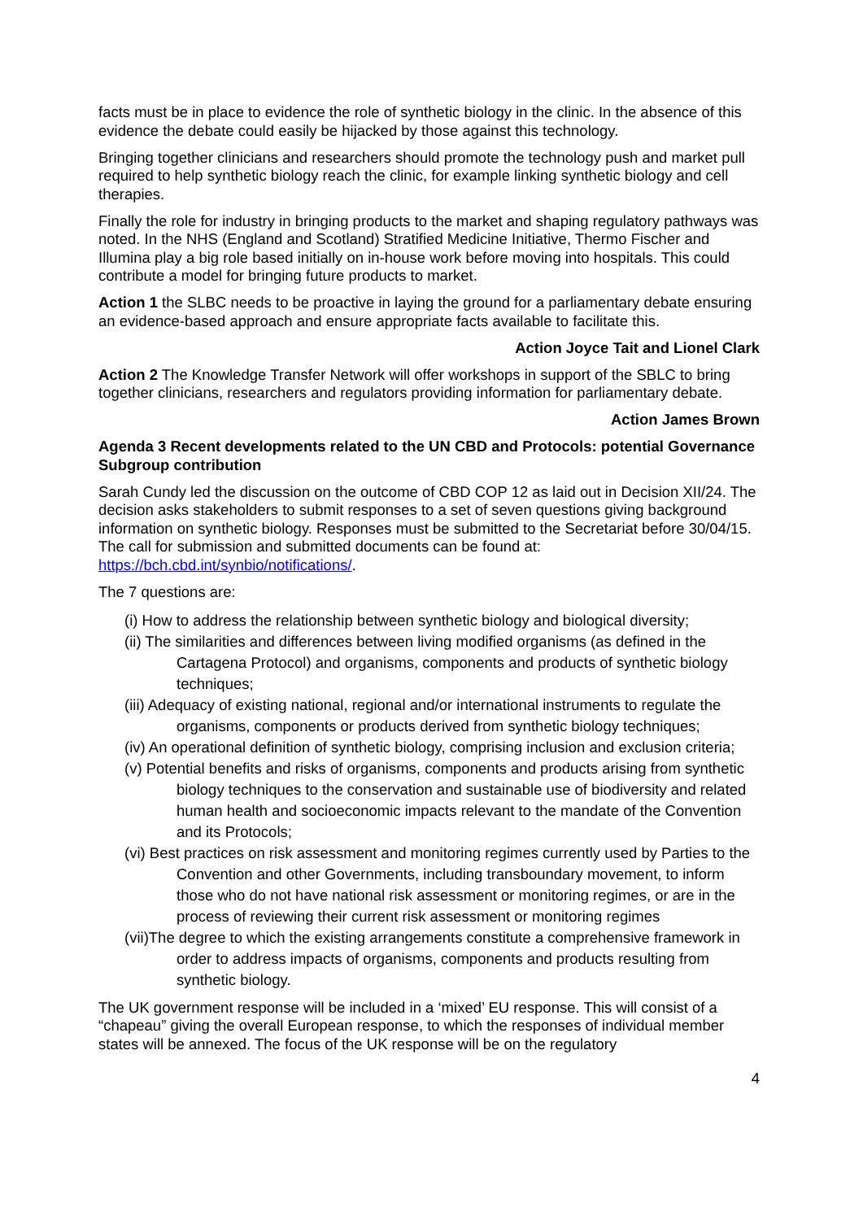facts must be in place to evidence the role of synthetic biology in the clinic. In the absence of this evidence the debate could easily be hijacked by those against this technology.
Bringing together clinicians and researchers should promote the technology push and market pull required to help synthetic biology reach the clinic, for example linking synthetic biology and cell therapies.
Finally the role for industry in bringing products to the market and shaping regulatory pathways was noted. In the NHS (England and Scotland) Stratified Medicine Initiative, Thermo Fischer and Illumina play a big role based initially on in-house work before moving into hospitals. This could contribute a model for bringing future products to market.
Action 1 the SLBC needs to be proactive in laying the ground for a parliamentary debate ensuring an evidence-based approach and ensure appropriate facts available to facilitate this.
Action Joyce Tait and Lionel Clark
Action 2 The Knowledge Transfer Network will offer workshops in support of the SBLC to bring together clinicians, researchers and regulators providing information for parliamentary debate.
Action James Brown
Agenda 3 Recent developments related to the UN CBD and Protocols: potential Governance Subgroup contribution
Sarah Cundy led the discussion on the outcome of CBD COP 12 as laid out in Decision XII/24. The decision asks stakeholders to submit responses to a set of seven questions giving background information on synthetic biology. Responses must be submitted to the Secretariat before 30/04/15. The call for submission and submitted documents can be found at: https://bch.cbd.int/synbio/notifications/.
The 7 questions are:
(i) How to address the relationship between synthetic biology and biological diversity;
(ii) The similarities and differences between living modified organisms (as defined in the Cartagena Protocol) and organisms, components and products of synthetic biology techniques;
(iii) Adequacy of existing national, regional and/or international instruments to regulate the organisms, components or products derived from synthetic biology techniques;
(iv) An operational definition of synthetic biology, comprising inclusion and exclusion criteria;
(v) Potential benefits and risks of organisms, components and products arising from synthetic biology techniques to the conservation and sustainable use of biodiversity and related human health and socioeconomic impacts relevant to the mandate of the Convention and its Protocols;
(vi) Best practices on risk assessment and monitoring regimes currently used by Parties to the Convention and other Governments, including transboundary movement, to inform those who do not have national risk assessment or monitoring regimes, or are in the process of reviewing their current risk assessment or monitoring regimes
(vii)The degree to which the existing arrangements constitute a comprehensive framework in order to address impacts of organisms, components and products resulting from synthetic biology.
The UK government response will be included in a ‘mixed’ EU response. This will consist of a “chapeau” giving the overall European response, to which the responses of individual member states will be annexed. The focus of the UK response will be on the regulatory
4